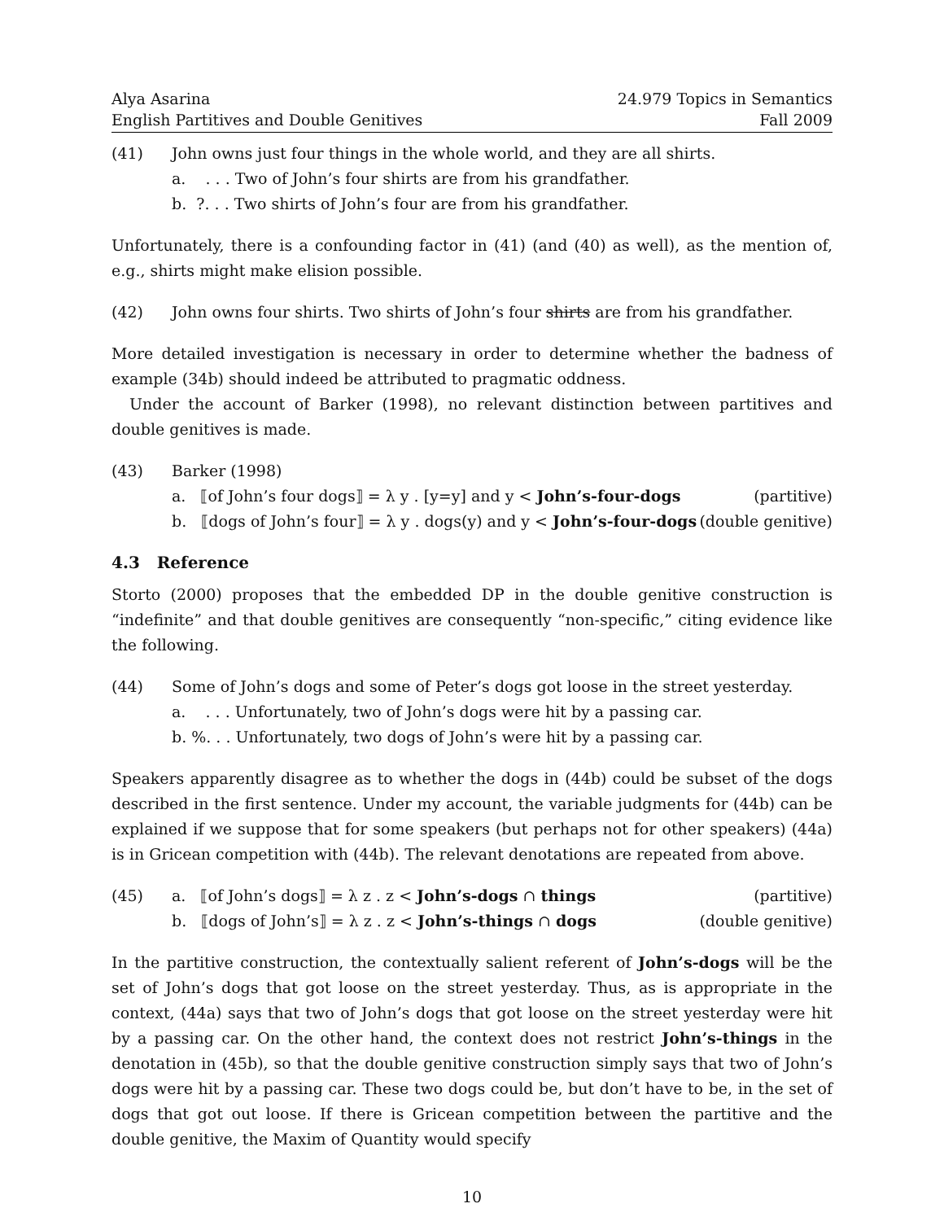Alya Asarina
English Partitives and Double Genitives
24.979 Topics in Semantics
Fall 2009
(41) John owns just four things in the whole world, and they are all shirts.
a. . . . Two of John’s four shirts are from his grandfather.
b. ?. . . Two shirts of John’s four are from his grandfather.
Unfortunately, there is a confounding factor in (41) (and (40) as well), as the mention of, e.g., shirts might make elision possible.
(42) John owns four shirts. Two shirts of John’s four shirts are from his grandfather.
More detailed investigation is necessary in order to determine whether the badness of example (34b) should indeed be attributed to pragmatic oddness.
Under the account of Barker (1998), no relevant distinction between partitives and double genitives is made.
(43) Barker (1998)
a. ⟦of John’s four dogs⟧ = λ y . [y=y] and y < John’s-four-dogs (partitive)
b. ⟦dogs of John’s four⟧ = λ y . dogs(y) and y < John’s-four-dogs (double genitive)
4.3 Reference
Storto (2000) proposes that the embedded DP in the double genitive construction is “indefinite” and that double genitives are consequently “non-specific,” citing evidence like the following.
(44) Some of John’s dogs and some of Peter’s dogs got loose in the street yesterday.
a. . . . Unfortunately, two of John’s dogs were hit by a passing car.
b. %. . . Unfortunately, two dogs of John’s were hit by a passing car.
Speakers apparently disagree as to whether the dogs in (44b) could be subset of the dogs described in the first sentence. Under my account, the variable judgments for (44b) can be explained if we suppose that for some speakers (but perhaps not for other speakers) (44a) is in Gricean competition with (44b). The relevant denotations are repeated from above.
(45) a. ⟦of John’s dogs⟧ = λ z . z < John’s-dogs ∩ things (partitive)
b. ⟦dogs of John’s⟧ = λ z . z < John’s-things ∩ dogs (double genitive)
In the partitive construction, the contextually salient referent of John’s-dogs will be the set of John’s dogs that got loose on the street yesterday. Thus, as is appropriate in the context, (44a) says that two of John’s dogs that got loose on the street yesterday were hit by a passing car. On the other hand, the context does not restrict John’s-things in the denotation in (45b), so that the double genitive construction simply says that two of John’s dogs were hit by a passing car. These two dogs could be, but don’t have to be, in the set of dogs that got out loose. If there is Gricean competition between the partitive and the double genitive, the Maxim of Quantity would specify
10